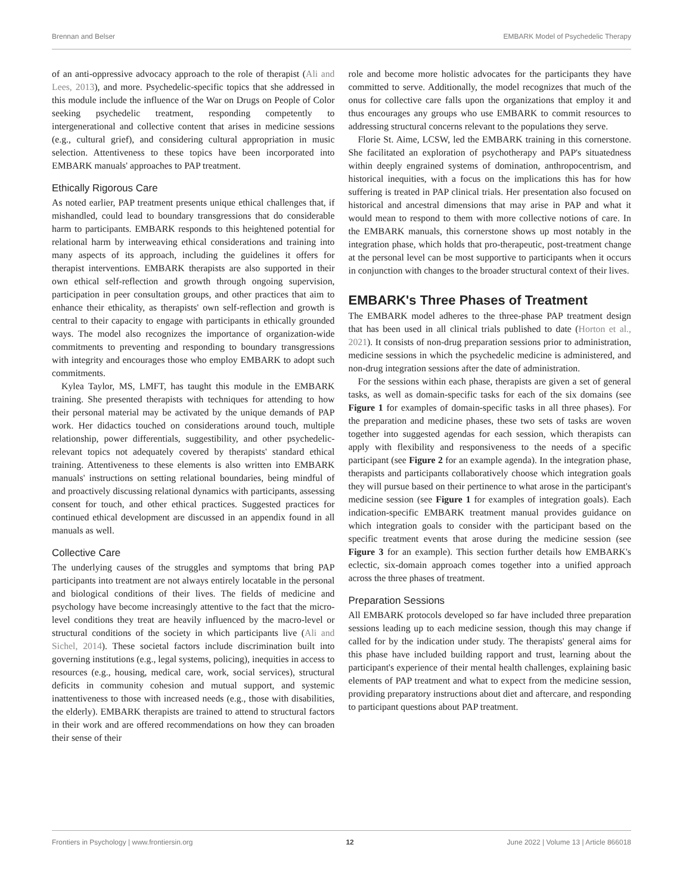Brennan and Belser EMBARK Model of Psychedelic Therapy
of an anti-oppressive advocacy approach to the role of therapist (Ali and Lees, 2013), and more. Psychedelic-specific topics that she addressed in this module include the influence of the War on Drugs on People of Color seeking psychedelic treatment, responding competently to intergenerational and collective content that arises in medicine sessions (e.g., cultural grief), and considering cultural appropriation in music selection. Attentiveness to these topics have been incorporated into EMBARK manuals' approaches to PAP treatment.
Ethically Rigorous Care
As noted earlier, PAP treatment presents unique ethical challenges that, if mishandled, could lead to boundary transgressions that do considerable harm to participants. EMBARK responds to this heightened potential for relational harm by interweaving ethical considerations and training into many aspects of its approach, including the guidelines it offers for therapist interventions. EMBARK therapists are also supported in their own ethical self-reflection and growth through ongoing supervision, participation in peer consultation groups, and other practices that aim to enhance their ethicality, as therapists' own self-reflection and growth is central to their capacity to engage with participants in ethically grounded ways. The model also recognizes the importance of organization-wide commitments to preventing and responding to boundary transgressions with integrity and encourages those who employ EMBARK to adopt such commitments.
Kylea Taylor, MS, LMFT, has taught this module in the EMBARK training. She presented therapists with techniques for attending to how their personal material may be activated by the unique demands of PAP work. Her didactics touched on considerations around touch, multiple relationship, power differentials, suggestibility, and other psychedelic-relevant topics not adequately covered by therapists' standard ethical training. Attentiveness to these elements is also written into EMBARK manuals' instructions on setting relational boundaries, being mindful of and proactively discussing relational dynamics with participants, assessing consent for touch, and other ethical practices. Suggested practices for continued ethical development are discussed in an appendix found in all manuals as well.
Collective Care
The underlying causes of the struggles and symptoms that bring PAP participants into treatment are not always entirely locatable in the personal and biological conditions of their lives. The fields of medicine and psychology have become increasingly attentive to the fact that the micro-level conditions they treat are heavily influenced by the macro-level or structural conditions of the society in which participants live (Ali and Sichel, 2014). These societal factors include discrimination built into governing institutions (e.g., legal systems, policing), inequities in access to resources (e.g., housing, medical care, work, social services), structural deficits in community cohesion and mutual support, and systemic inattentiveness to those with increased needs (e.g., those with disabilities, the elderly). EMBARK therapists are trained to attend to structural factors in their work and are offered recommendations on how they can broaden their sense of their
role and become more holistic advocates for the participants they have committed to serve. Additionally, the model recognizes that much of the onus for collective care falls upon the organizations that employ it and thus encourages any groups who use EMBARK to commit resources to addressing structural concerns relevant to the populations they serve.
Florie St. Aime, LCSW, led the EMBARK training in this cornerstone. She facilitated an exploration of psychotherapy and PAP's situatedness within deeply engrained systems of domination, anthropocentrism, and historical inequities, with a focus on the implications this has for how suffering is treated in PAP clinical trials. Her presentation also focused on historical and ancestral dimensions that may arise in PAP and what it would mean to respond to them with more collective notions of care. In the EMBARK manuals, this cornerstone shows up most notably in the integration phase, which holds that pro-therapeutic, post-treatment change at the personal level can be most supportive to participants when it occurs in conjunction with changes to the broader structural context of their lives.
EMBARK's Three Phases of Treatment
The EMBARK model adheres to the three-phase PAP treatment design that has been used in all clinical trials published to date (Horton et al., 2021). It consists of non-drug preparation sessions prior to administration, medicine sessions in which the psychedelic medicine is administered, and non-drug integration sessions after the date of administration.
For the sessions within each phase, therapists are given a set of general tasks, as well as domain-specific tasks for each of the six domains (see Figure 1 for examples of domain-specific tasks in all three phases). For the preparation and medicine phases, these two sets of tasks are woven together into suggested agendas for each session, which therapists can apply with flexibility and responsiveness to the needs of a specific participant (see Figure 2 for an example agenda). In the integration phase, therapists and participants collaboratively choose which integration goals they will pursue based on their pertinence to what arose in the participant's medicine session (see Figure 1 for examples of integration goals). Each indication-specific EMBARK treatment manual provides guidance on which integration goals to consider with the participant based on the specific treatment events that arose during the medicine session (see Figure 3 for an example). This section further details how EMBARK's eclectic, six-domain approach comes together into a unified approach across the three phases of treatment.
Preparation Sessions
All EMBARK protocols developed so far have included three preparation sessions leading up to each medicine session, though this may change if called for by the indication under study. The therapists' general aims for this phase have included building rapport and trust, learning about the participant's experience of their mental health challenges, explaining basic elements of PAP treatment and what to expect from the medicine session, providing preparatory instructions about diet and aftercare, and responding to participant questions about PAP treatment.
Frontiers in Psychology | www.frontiersin.org 12 June 2022 | Volume 13 | Article 866018